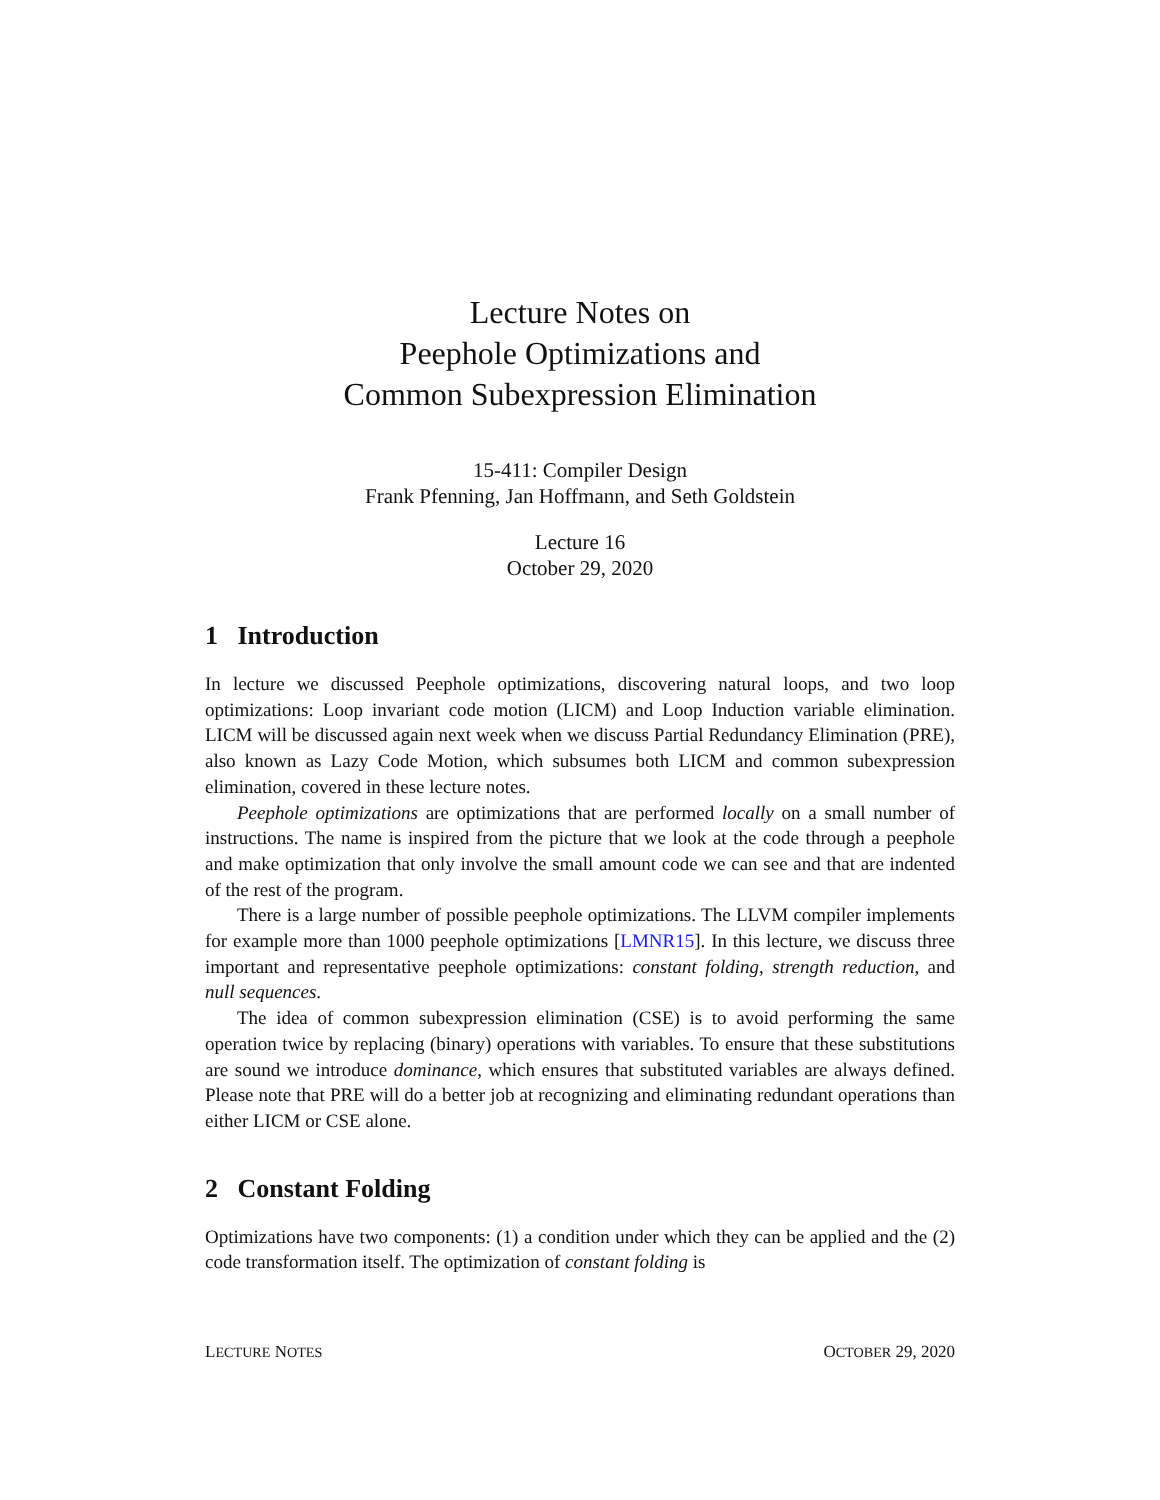Lecture Notes on
Peephole Optimizations and
Common Subexpression Elimination
15-411: Compiler Design
Frank Pfenning, Jan Hoffmann, and Seth Goldstein
Lecture 16
October 29, 2020
1 Introduction
In lecture we discussed Peephole optimizations, discovering natural loops, and two loop optimizations: Loop invariant code motion (LICM) and Loop Induction variable elimination. LICM will be discussed again next week when we discuss Partial Redundancy Elimination (PRE), also known as Lazy Code Motion, which subsumes both LICM and common subexpression elimination, covered in these lecture notes.
Peephole optimizations are optimizations that are performed locally on a small number of instructions. The name is inspired from the picture that we look at the code through a peephole and make optimization that only involve the small amount code we can see and that are indented of the rest of the program.
There is a large number of possible peephole optimizations. The LLVM compiler implements for example more than 1000 peephole optimizations [LMNR15]. In this lecture, we discuss three important and representative peephole optimizations: constant folding, strength reduction, and null sequences.
The idea of common subexpression elimination (CSE) is to avoid performing the same operation twice by replacing (binary) operations with variables. To ensure that these substitutions are sound we introduce dominance, which ensures that substituted variables are always defined. Please note that PRE will do a better job at recognizing and eliminating redundant operations than either LICM or CSE alone.
2 Constant Folding
Optimizations have two components: (1) a condition under which they can be applied and the (2) code transformation itself. The optimization of constant folding is
LECTURE NOTES OCTOBER 29, 2020